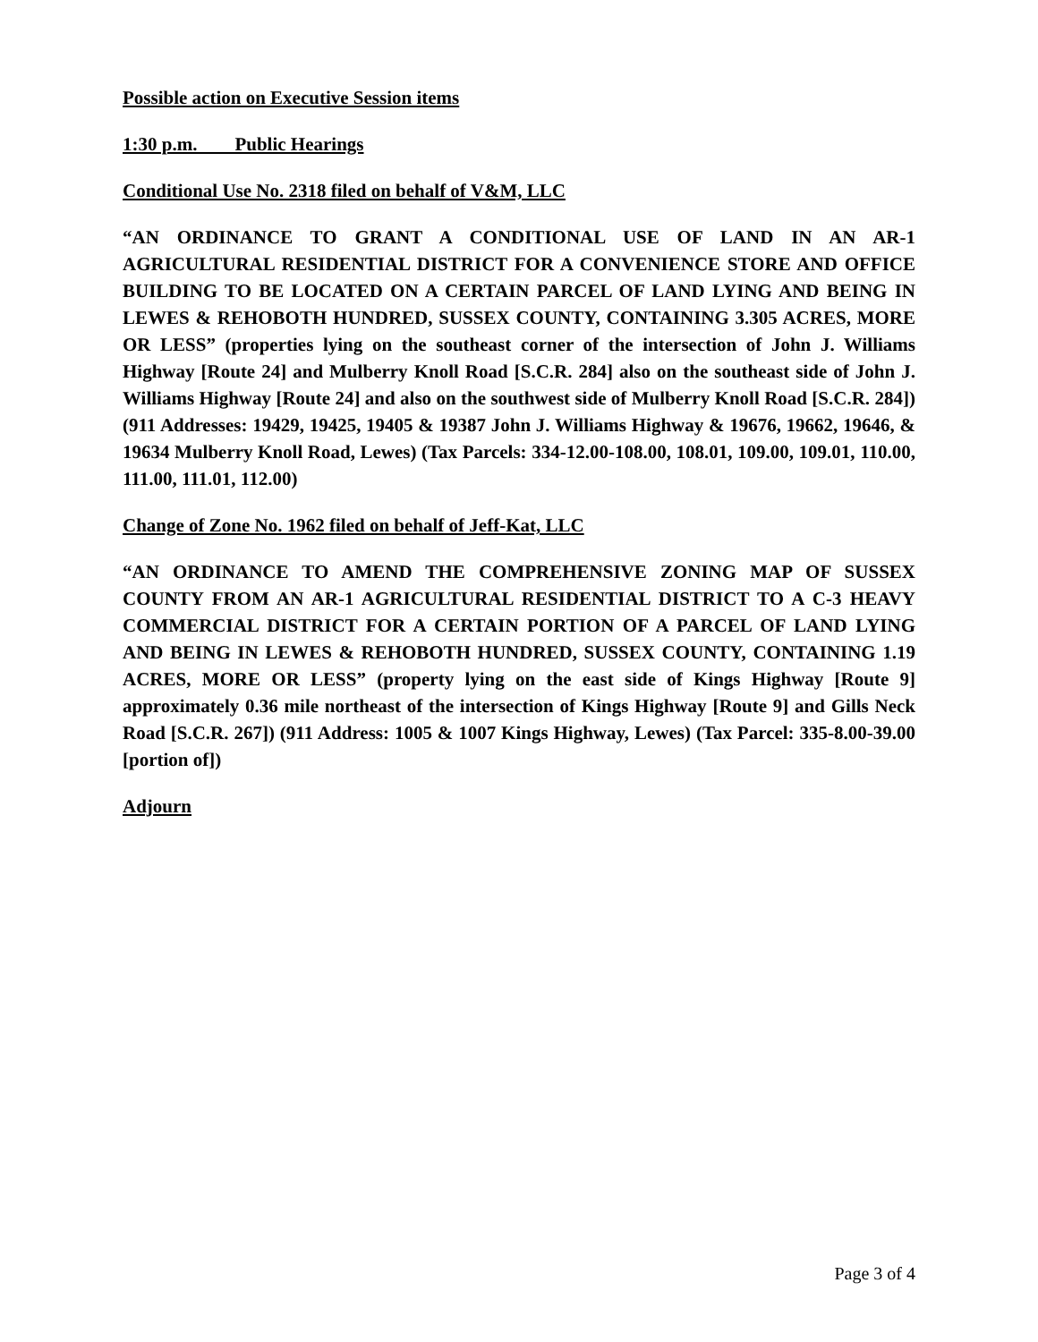Possible action on Executive Session items
1:30 p.m. Public Hearings
Conditional Use No. 2318 filed on behalf of V&M, LLC
“AN ORDINANCE TO GRANT A CONDITIONAL USE OF LAND IN AN AR-1 AGRICULTURAL RESIDENTIAL DISTRICT FOR A CONVENIENCE STORE AND OFFICE BUILDING TO BE LOCATED ON A CERTAIN PARCEL OF LAND LYING AND BEING IN LEWES & REHOBOTH HUNDRED, SUSSEX COUNTY, CONTAINING 3.305 ACRES, MORE OR LESS” (properties lying on the southeast corner of the intersection of John J. Williams Highway [Route 24] and Mulberry Knoll Road [S.C.R. 284] also on the southeast side of John J. Williams Highway [Route 24] and also on the southwest side of Mulberry Knoll Road [S.C.R. 284]) (911 Addresses: 19429, 19425, 19405 & 19387 John J. Williams Highway & 19676, 19662, 19646, & 19634 Mulberry Knoll Road, Lewes) (Tax Parcels: 334-12.00-108.00, 108.01, 109.00, 109.01, 110.00, 111.00, 111.01, 112.00)
Change of Zone No. 1962 filed on behalf of Jeff-Kat, LLC
“AN ORDINANCE TO AMEND THE COMPREHENSIVE ZONING MAP OF SUSSEX COUNTY FROM AN AR-1 AGRICULTURAL RESIDENTIAL DISTRICT TO A C-3 HEAVY COMMERCIAL DISTRICT FOR A CERTAIN PORTION OF A PARCEL OF LAND LYING AND BEING IN LEWES & REHOBOTH HUNDRED, SUSSEX COUNTY, CONTAINING 1.19 ACRES, MORE OR LESS” (property lying on the east side of Kings Highway [Route 9] approximately 0.36 mile northeast of the intersection of Kings Highway [Route 9] and Gills Neck Road [S.C.R. 267]) (911 Address: 1005 & 1007 Kings Highway, Lewes) (Tax Parcel: 335-8.00-39.00 [portion of])
Adjourn
Page 3 of 4